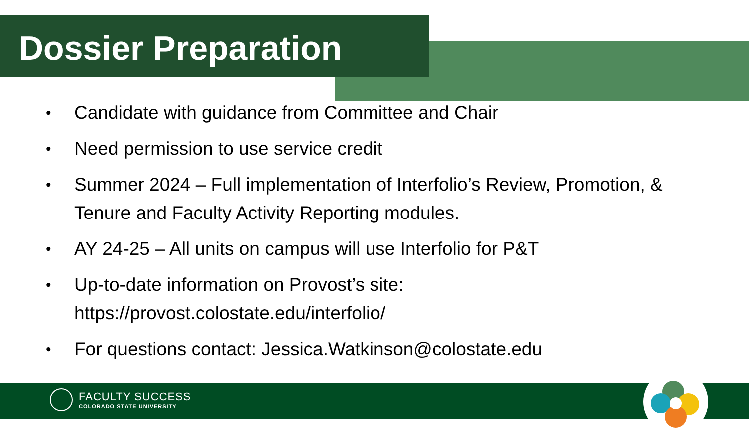Dossier Preparation
• Candidate with guidance from Committee and Chair
• Need permission to use service credit
• Summer 2024 – Full implementation of Interfolio’s Review, Promotion, & Tenure and Faculty Activity Reporting modules.
• AY 24-25 – All units on campus will use Interfolio for P&T
• Up-to-date information on Provost’s site: https://provost.colostate.edu/interfolio/
• For questions contact: Jessica.Watkinson@colostate.edu
FACULTY SUCCESS
COLORADO STATE UNIVERSITY